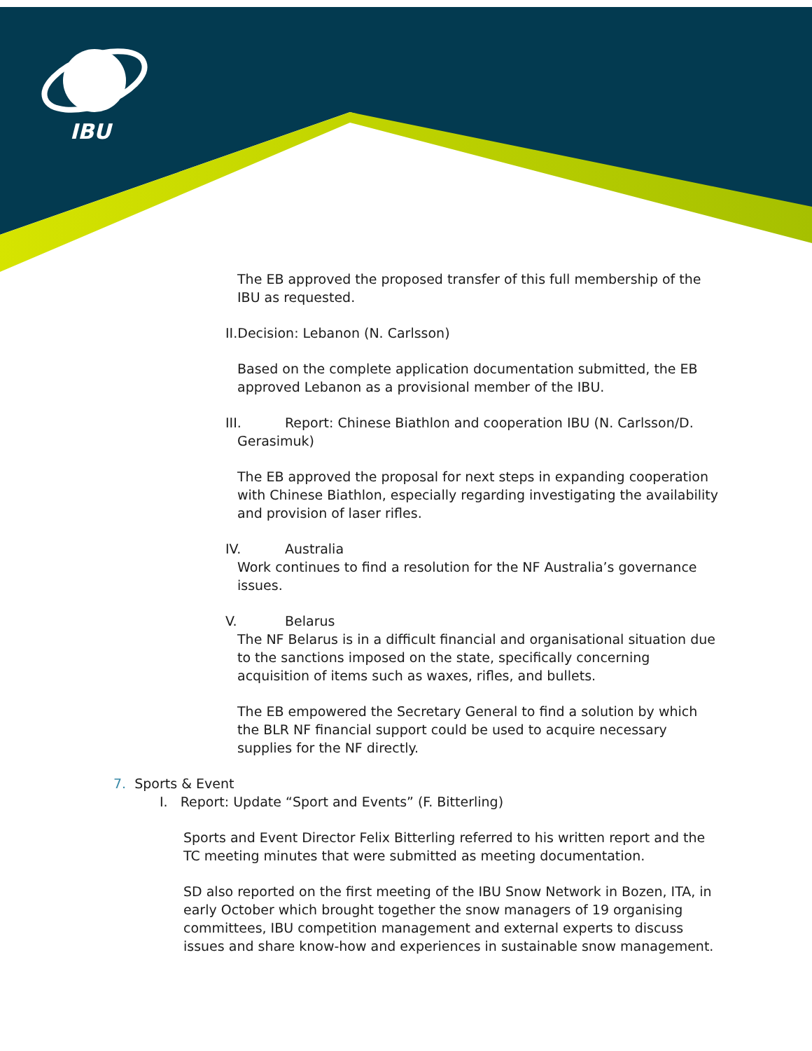IBU
The EB approved the proposed transfer of this full membership of the IBU as requested.
II.Decision: Lebanon (N. Carlsson)
Based on the complete application documentation submitted, the EB approved Lebanon as a provisional member of the IBU.
III. Report: Chinese Biathlon and cooperation IBU (N. Carlsson/D.
Gerasimuk)
The EB approved the proposal for next steps in expanding cooperation with Chinese Biathlon, especially regarding investigating the availability and provision of laser rifles.
IV. Australia
Work continues to find a resolution for the NF Australia’s governance issues.
V. Belarus
The NF Belarus is in a difficult financial and organisational situation due to the sanctions imposed on the state, specifically concerning acquisition of items such as waxes, rifles, and bullets.
The EB empowered the Secretary General to find a solution by which the BLR NF financial support could be used to acquire necessary supplies for the NF directly.
7. Sports & Event
I. Report: Update “Sport and Events” (F. Bitterling)
Sports and Event Director Felix Bitterling referred to his written report and the TC meeting minutes that were submitted as meeting documentation.
SD also reported on the first meeting of the IBU Snow Network in Bozen, ITA, in early October which brought together the snow managers of 19 organising committees, IBU competition management and external experts to discuss issues and share know-how and experiences in sustainable snow management.